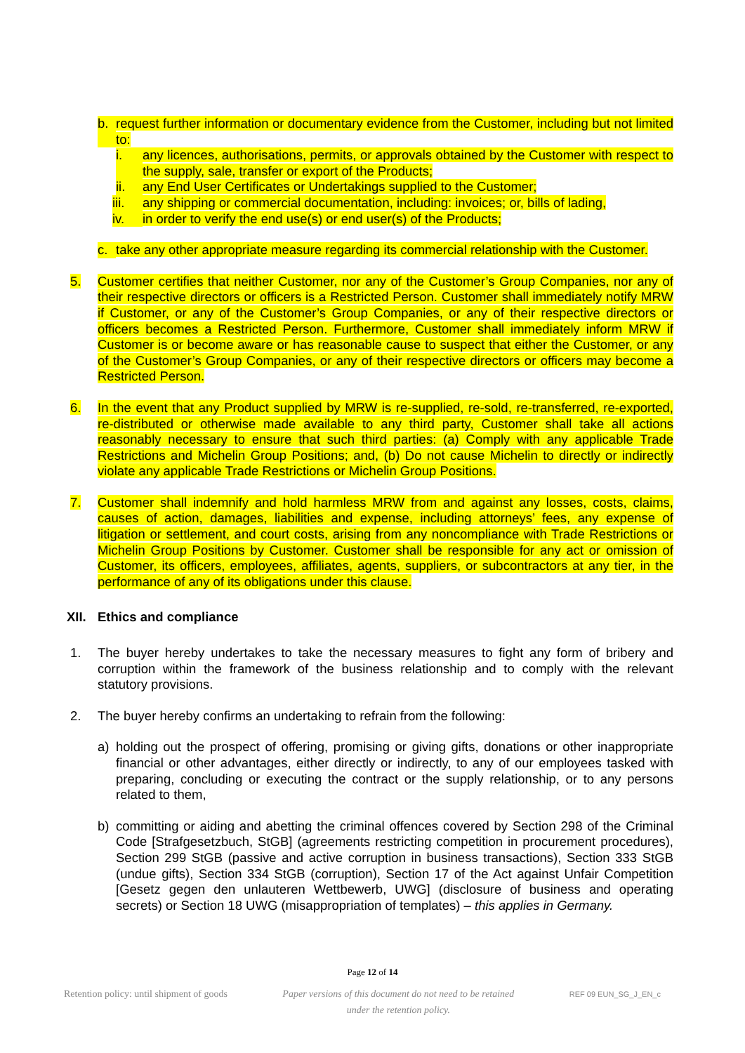b. request further information or documentary evidence from the Customer, including but not limited to:
i. any licences, authorisations, permits, or approvals obtained by the Customer with respect to the supply, sale, transfer or export of the Products;
ii. any End User Certificates or Undertakings supplied to the Customer;
iii. any shipping or commercial documentation, including: invoices; or, bills of lading,
iv. in order to verify the end use(s) or end user(s) of the Products;
c. take any other appropriate measure regarding its commercial relationship with the Customer.
5. Customer certifies that neither Customer, nor any of the Customer’s Group Companies, nor any of their respective directors or officers is a Restricted Person. Customer shall immediately notify MRW if Customer, or any of the Customer’s Group Companies, or any of their respective directors or officers becomes a Restricted Person. Furthermore, Customer shall immediately inform MRW if Customer is or become aware or has reasonable cause to suspect that either the Customer, or any of the Customer’s Group Companies, or any of their respective directors or officers may become a Restricted Person.
6. In the event that any Product supplied by MRW is re-supplied, re-sold, re-transferred, re-exported, re-distributed or otherwise made available to any third party, Customer shall take all actions reasonably necessary to ensure that such third parties: (a) Comply with any applicable Trade Restrictions and Michelin Group Positions; and, (b) Do not cause Michelin to directly or indirectly violate any applicable Trade Restrictions or Michelin Group Positions.
7. Customer shall indemnify and hold harmless MRW from and against any losses, costs, claims, causes of action, damages, liabilities and expense, including attorneys’ fees, any expense of litigation or settlement, and court costs, arising from any noncompliance with Trade Restrictions or Michelin Group Positions by Customer. Customer shall be responsible for any act or omission of Customer, its officers, employees, affiliates, agents, suppliers, or subcontractors at any tier, in the performance of any of its obligations under this clause.
XII. Ethics and compliance
1. The buyer hereby undertakes to take the necessary measures to fight any form of bribery and corruption within the framework of the business relationship and to comply with the relevant statutory provisions.
2. The buyer hereby confirms an undertaking to refrain from the following:
a) holding out the prospect of offering, promising or giving gifts, donations or other inappropriate financial or other advantages, either directly or indirectly, to any of our employees tasked with preparing, concluding or executing the contract or the supply relationship, or to any persons related to them,
b) committing or aiding and abetting the criminal offences covered by Section 298 of the Criminal Code [Strafgesetzbuch, StGB] (agreements restricting competition in procurement procedures), Section 299 StGB (passive and active corruption in business transactions), Section 333 StGB (undue gifts), Section 334 StGB (corruption), Section 17 of the Act against Unfair Competition [Gesetz gegen den unlauteren Wettbewerb, UWG] (disclosure of business and operating secrets) or Section 18 UWG (misappropriation of templates) – this applies in Germany.
Page 12 of 14
Retention policy: until shipment of goods Paper versions of this document do not need to be retained
under the retention policy. REF 09 EUN_SG_J_EN_c